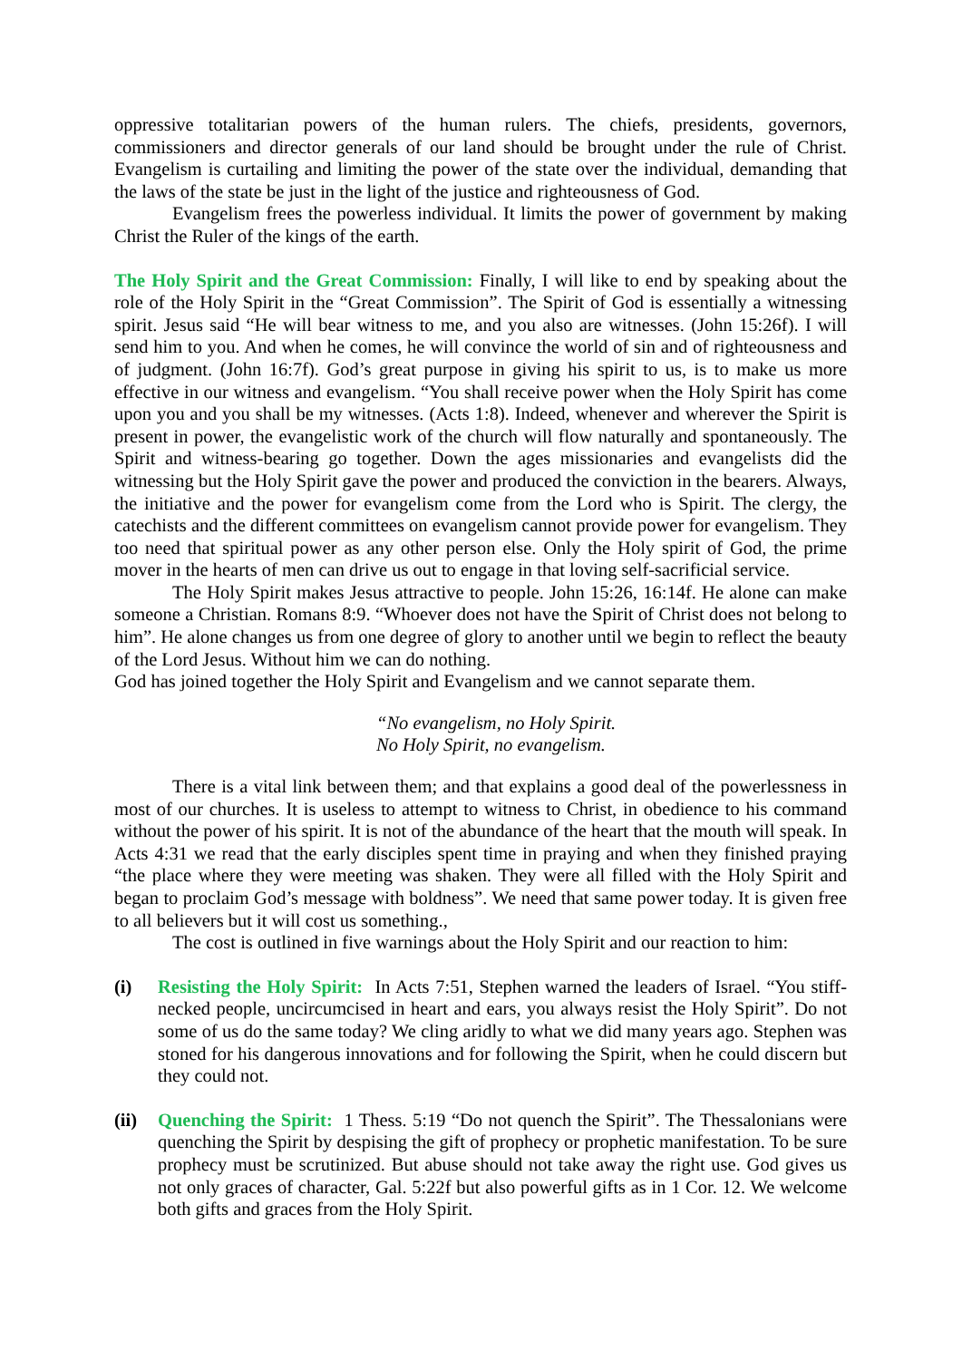oppressive totalitarian powers of the human rulers. The chiefs, presidents, governors, commissioners and director generals of our land should be brought under the rule of Christ. Evangelism is curtailing and limiting the power of the state over the individual, demanding that the laws of the state be just in the light of the justice and righteousness of God.
Evangelism frees the powerless individual. It limits the power of government by making Christ the Ruler of the kings of the earth.
The Holy Spirit and the Great Commission: Finally, I will like to end by speaking about the role of the Holy Spirit in the “Great Commission”. The Spirit of God is essentially a witnessing spirit. Jesus said “He will bear witness to me, and you also are witnesses. (John 15:26f). I will send him to you. And when he comes, he will convince the world of sin and of righteousness and of judgment. (John 16:7f). God’s great purpose in giving his spirit to us, is to make us more effective in our witness and evangelism. “You shall receive power when the Holy Spirit has come upon you and you shall be my witnesses. (Acts 1:8). Indeed, whenever and wherever the Spirit is present in power, the evangelistic work of the church will flow naturally and spontaneously. The Spirit and witness-bearing go together. Down the ages missionaries and evangelists did the witnessing but the Holy Spirit gave the power and produced the conviction in the bearers. Always, the initiative and the power for evangelism come from the Lord who is Spirit. The clergy, the catechists and the different committees on evangelism cannot provide power for evangelism. They too need that spiritual power as any other person else. Only the Holy spirit of God, the prime mover in the hearts of men can drive us out to engage in that loving self-sacrificial service.
The Holy Spirit makes Jesus attractive to people. John 15:26, 16:14f. He alone can make someone a Christian. Romans 8:9. “Whoever does not have the Spirit of Christ does not belong to him”. He alone changes us from one degree of glory to another until we begin to reflect the beauty of the Lord Jesus. Without him we can do nothing.
God has joined together the Holy Spirit and Evangelism and we cannot separate them.
“No evangelism, no Holy Spirit.
No Holy Spirit, no evangelism.
There is a vital link between them; and that explains a good deal of the powerlessness in most of our churches. It is useless to attempt to witness to Christ, in obedience to his command without the power of his spirit. It is not of the abundance of the heart that the mouth will speak. In Acts 4:31 we read that the early disciples spent time in praying and when they finished praying “the place where they were meeting was shaken. They were all filled with the Holy Spirit and began to proclaim God’s message with boldness”. We need that same power today. It is given free to all believers but it will cost us something.,
The cost is outlined in five warnings about the Holy Spirit and our reaction to him:
(i) Resisting the Holy Spirit: In Acts 7:51, Stephen warned the leaders of Israel. “You stiff-necked people, uncircumcised in heart and ears, you always resist the Holy Spirit”. Do not some of us do the same today? We cling aridly to what we did many years ago. Stephen was stoned for his dangerous innovations and for following the Spirit, when he could discern but they could not.
(ii)
Quenching the Spirit: 1 Thess. 5:19 “Do not quench the Spirit”. The Thessalonians were quenching the Spirit by despising the gift of prophecy or prophetic manifestation. To be sure prophecy must be scrutinized. But abuse should not take away the right use. God gives us not only graces of character, Gal. 5:22f but also powerful gifts as in 1 Cor. 12. We welcome both gifts and graces from the Holy Spirit.